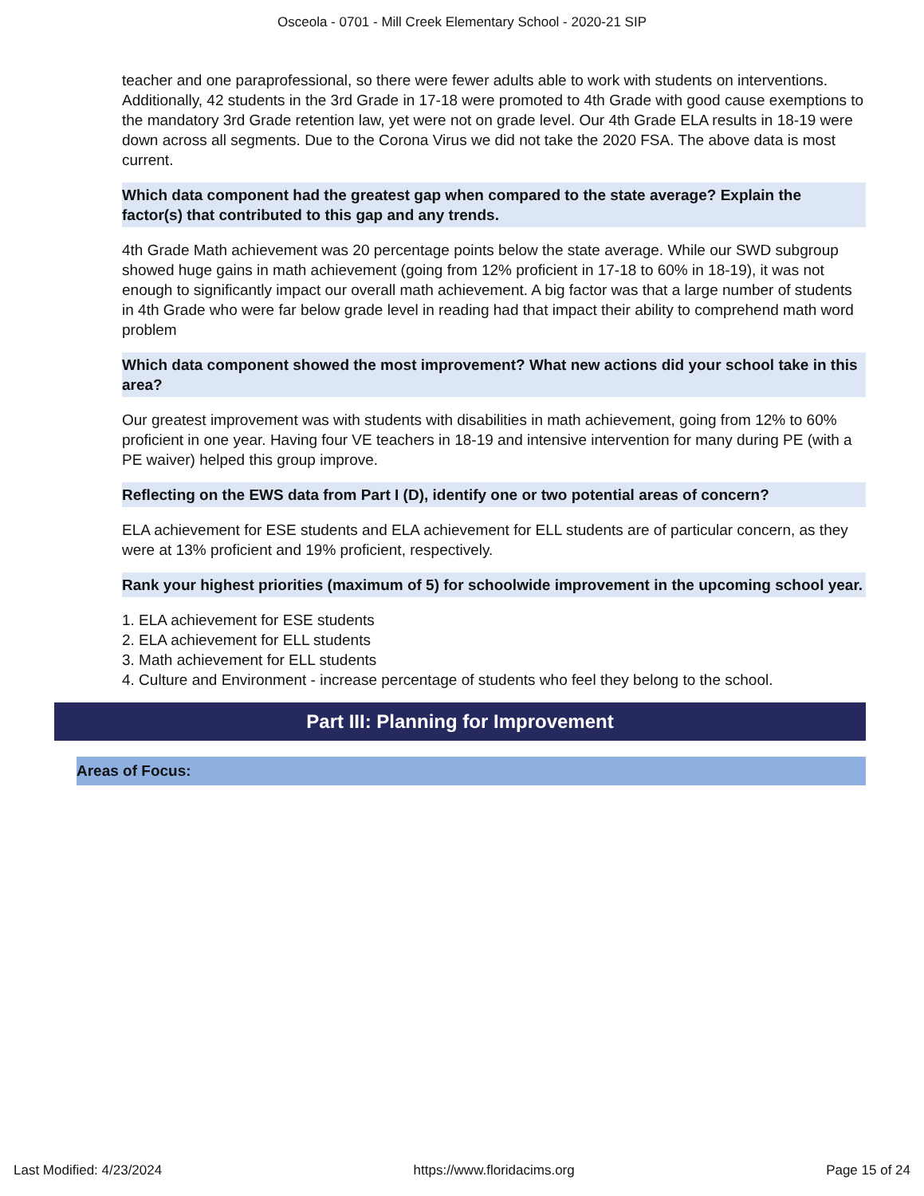Osceola - 0701 - Mill Creek Elementary School - 2020-21 SIP
teacher and one paraprofessional, so there were fewer adults able to work with students on interventions. Additionally, 42 students in the 3rd Grade in 17-18 were promoted to 4th Grade with good cause exemptions to the mandatory 3rd Grade retention law, yet were not on grade level. Our 4th Grade ELA results in 18-19 were down across all segments. Due to the Corona Virus we did not take the 2020 FSA. The above data is most current.
Which data component had the greatest gap when compared to the state average? Explain the factor(s) that contributed to this gap and any trends.
4th Grade Math achievement was 20 percentage points below the state average. While our SWD subgroup showed huge gains in math achievement (going from 12% proficient in 17-18 to 60% in 18-19), it was not enough to significantly impact our overall math achievement. A big factor was that a large number of students in 4th Grade who were far below grade level in reading had that impact their ability to comprehend math word problem
Which data component showed the most improvement? What new actions did your school take in this area?
Our greatest improvement was with students with disabilities in math achievement, going from 12% to 60% proficient in one year. Having four VE teachers in 18-19 and intensive intervention for many during PE (with a PE waiver) helped this group improve.
Reflecting on the EWS data from Part I (D), identify one or two potential areas of concern?
ELA achievement for ESE students and ELA achievement for ELL students are of particular concern, as they were at 13% proficient and 19% proficient, respectively.
Rank your highest priorities (maximum of 5) for schoolwide improvement in the upcoming school year.
1. ELA achievement for ESE students
2. ELA achievement for ELL students
3. Math achievement for ELL students
4. Culture and Environment - increase percentage of students who feel they belong to the school.
Part III: Planning for Improvement
Areas of Focus:
Last Modified: 4/23/2024 https://www.floridacims.org Page 15 of 24